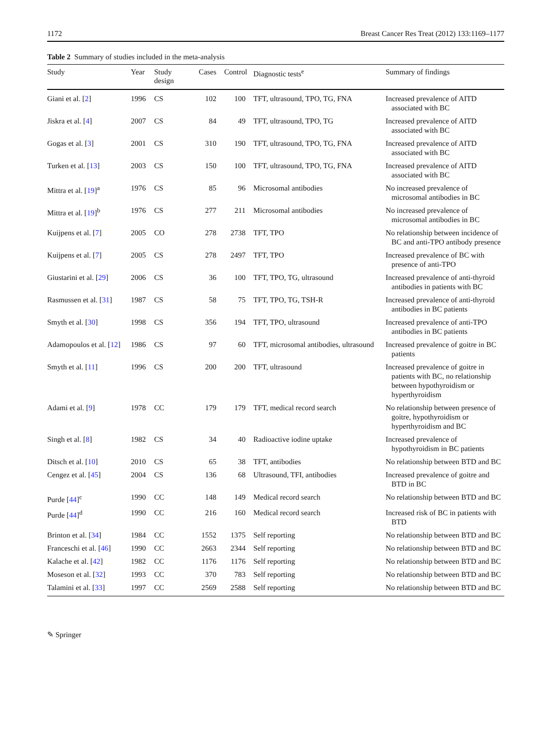1172 Breast Cancer Res Treat (2012) 133:1169–1177
Table 2 Summary of studies included in the meta-analysis
| Study | Year | Study design | Cases | Control | Diagnostic tests<sup>e</sup> | Summary of findings |
| --- | --- | --- | --- | --- | --- | --- |
| Giani et al. [ 2 ] | 1996 | CS | 102 | 100 | TFT, ultrasound, TPO, TG, FNA | Increased prevalence of AITD associated with BC |
| Jiskra et al. [ 4 ] | 2007 | CS | 84 | 49 | TFT, ultrasound, TPO, TG | Increased prevalence of AITD associated with BC |
| Gogas et al. [ 3 ] | 2001 | CS | 310 | 190 | TFT, ultrasound, TPO, TG, FNA | Increased prevalence of AITD associated with BC |
| Turken et al. [ 13 ] | 2003 | CS | 150 | 100 | TFT, ultrasound, TPO, TG, FNA | Increased prevalence of AITD associated with BC |
| Mittra et al. [ 19 ]<sup>a</sup> | 1976 | CS | 85 | 96 | Microsomal antibodies | No increased prevalence of microsomal antibodies in BC |
| Mittra et al. [ 19 ]<sup>b</sup> | 1976 | CS | 277 | 211 | Microsomal antibodies | No increased prevalence of microsomal antibodies in BC |
| Kuijpens et al. [ 7 ] | 2005 | CO | 278 | 2738 | TFT, TPO | No relationship between incidence of BC and anti-TPO antibody presence |
| Kuijpens et al. [ 7 ] | 2005 | CS | 278 | 2497 | TFT, TPO | Increased prevalence of BC with presence of anti-TPO |
| Giustarini et al. [ 29 ] | 2006 | CS | 36 | 100 | TFT, TPO, TG, ultrasound | Increased prevalence of anti-thyroid antibodies in patients with BC |
| Rasmussen et al. [ 31 ] | 1987 | CS | 58 | 75 | TFT, TPO, TG, TSH-R | Increased prevalence of anti-thyroid antibodies in BC patients |
| Smyth et al. [ 30 ] | 1998 | CS | 356 | 194 | TFT, TPO, ultrasound | Increased prevalence of anti-TPO antibodies in BC patients |
| Adamopoulos et al. [ 12 ] | 1986 | CS | 97 | 60 | TFT, microsomal antibodies, ultrasound | Increased prevalence of goitre in BC patients |
| Smyth et al. [ 11 ] | 1996 | CS | 200 | 200 | TFT, ultrasound | Increased prevalence of goitre in patients with BC, no relationship between hypothyroidism or hyperthyroidism |
| Adami et al. [ 9 ] | 1978 | CC | 179 | 179 | TFT, medical record search | No relationship between presence of goitre, hypothyroidism or hyperthyroidism and BC |
| Singh et al. [ 8 ] | 1982 | CS | 34 | 40 | Radioactive iodine uptake | Increased prevalence of hypothyroidism in BC patients |
| Ditsch et al. [ 10 ] | 2010 | CS | 65 | 38 | TFT, antibodies | No relationship between BTD and BC |
| Cengez et al. [ 45 ] | 2004 | CS | 136 | 68 | Ultrasound, TFI, antibodies | Increased prevalence of goitre and BTD in BC |
| Purde [ 44 ]<sup>c</sup> | 1990 | CC | 148 | 149 | Medical record search | No relationship between BTD and BC |
| Purde [ 44 ]<sup>d</sup> | 1990 | CC | 216 | 160 | Medical record search | Increased risk of BC in patients with BTD |
| Brinton et al. [ 34 ] | 1984 | CC | 1552 | 1375 | Self reporting | No relationship between BTD and BC |
| Franceschi et al. [ 46 ] | 1990 | CC | 2663 | 2344 | Self reporting | No relationship between BTD and BC |
| Kalache et al. [ 42 ] | 1982 | CC | 1176 | 1176 | Self reporting | No relationship between BTD and BC |
| Moseson et al. [ 32 ] | 1993 | CC | 370 | 783 | Self reporting | No relationship between BTD and BC |
| Talamini et al. [ 33 ] | 1997 | CC | 2569 | 2588 | Self reporting | No relationship between BTD and BC |
✎ Springer